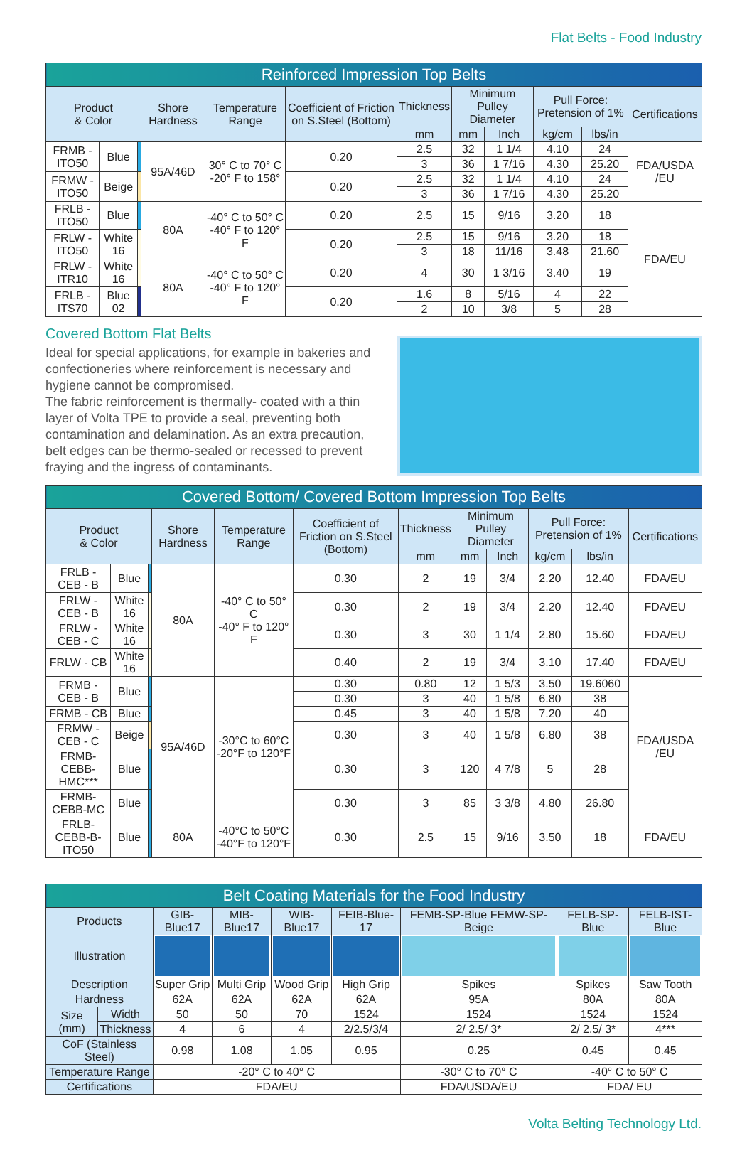Flat Belts - Food Industry
| Reinforced Impression Top Belts | | | | | | | | | | | |
| Product & Color | | | Shore Hardness | Temperature Range | Coefficient of Friction on S.Steel (Bottom) | Thickness | Minimum Pulley Diameter | | Pull Force: Pretension of 1% | | Certifications |
| | | | | | | mm | mm | Inch | kg/cm | lbs/in | |
| FRMB - ITO50 | Blue | | 95A/46D | 30° C to 70° C -20° F to 158° | 0.20 | 2.5 | 32 | 1 1/4 | 4.10 | 24 | FDA/USDA /EU |
| | | | | | | 3 | 36 | 1 7/16 | 4.30 | 25.20 | |
| FRMW - ITO50 | Beige | | | | 0.20 | 2.5 | 32 | 1 1/4 | 4.10 | 24 | |
| | | | | | | 3 | 36 | 1 7/16 | 4.30 | 25.20 | |
| FRLB - ITO50 | Blue | | 80A | -40° C to 50° C -40° F to 120° F | 0.20 | 2.5 | 15 | 9/16 | 3.20 | 18 | FDA/EU |
| FRLW - ITO50 | White 16 | | | | 0.20 | 2.5 | 15 | 9/16 | 3.20 | 18 | |
| | | | | | | 3 | 18 | 11/16 | 3.48 | 21.60 | |
| FRLW - ITR10 | White 16 | | 80A | -40° C to 50° C -40° F to 120° F | 0.20 | 4 | 30 | 1 3/16 | 3.40 | 19 | |
| FRLB - ITS70 | Blue 02 | | | | 0.20 | 1.6 | 8 | 5/16 | 4 | 22 | |
| | | | | | | 2 | 10 | 3/8 | 5 | 28 | |
Covered Bottom Flat Belts
Ideal for special applications, for example in bakeries and confectioneries where reinforcement is necessary and hygiene cannot be compromised.
The fabric reinforcement is thermally- coated with a thin layer of Volta TPE to provide a seal, preventing both contamination and delamination. As an extra precaution, belt edges can be thermo-sealed or recessed to prevent fraying and the ingress of contaminants.
| Covered Bottom/ Covered Bottom Impression Top Belts | | | | | | | | | | | |
| Product & Color | | | Shore Hardness | Temperature Range | Coefficient of Friction on S.Steel (Bottom) | Thickness | Minimum Pulley Diameter | | Pull Force: Pretension of 1% | | Certifications |
| | | | | | | mm | mm | Inch | kg/cm | lbs/in | |
| FRLB - CEB - B | Blue | | 80A | -40° C to 50° C -40° F to 120° F | 0.30 | 2 | 19 | 3/4 | 2.20 | 12.40 | FDA/EU |
| FRLW - CEB - B | White 16 | | | | 0.30 | 2 | 19 | 3/4 | 2.20 | 12.40 | FDA/EU |
| FRLW - CEB - C | White 16 | | | | 0.30 | 3 | 30 | 1 1/4 | 2.80 | 15.60 | FDA/EU |
| FRLW - CB | White 16 | | | | 0.40 | 2 | 19 | 3/4 | 3.10 | 17.40 | FDA/EU |
| FRMB - CEB - B | Blue | | 95A/46D | -30°C to 60°C -20°F to 120°F | 0.30 | 0.80 | 12 | 1 5/3 | 3.50 | 19.6060 | FDA/USDA /EU |
| | | | | | 0.30 | 3 | 40 | 1 5/8 | 6.80 | 38 | |
| FRMB - CB | Blue | | | | 0.45 | 3 | 40 | 1 5/8 | 7.20 | 40 | |
| FRMW - CEB - C | Beige | | | | 0.30 | 3 | 40 | 1 5/8 | 6.80 | 38 | |
| FRMB-CEBB-HMC*** | Blue | | | | 0.30 | 3 | 120 | 4 7/8 | 5 | 28 | |
| FRMB-CEBB-MC | Blue | | | | 0.30 | 3 | 85 | 3 3/8 | 4.80 | 26.80 | |
| FRLB-CEBB-B-ITO50 | Blue | | 80A | -40°C to 50°C -40°F to 120°F | 0.30 | 2.5 | 15 | 9/16 | 3.50 | 18 | FDA/EU |
| Belt Coating Materials for the Food Industry | | | | | | | | |
| Products | | GIB-Blue17 | MIB-Blue17 | WIB-Blue17 | FEIB-Blue-17 | FEMB-SP-Blue FEMW-SP-Beige | FELB-SP-Blue | FELB-IST-Blue |
| Illustration | | | | | | | | |
| Description | | Super Grip | Multi Grip | Wood Grip | High Grip | Spikes | Spikes | Saw Tooth |
| Hardness | | 62A | 62A | 62A | 62A | 95A | 80A | 80A |
| Size (mm) | Width | 50 | 50 | 70 | 1524 | 1524 | 1524 | 1524 |
| | Thickness | 4 | 6 | 4 | 2/2.5/3/4 | 2/ 2.5/ 3* | 2/ 2.5/ 3* | 4*** |
| CoF (Stainless Steel) | | 0.98 | 1.08 | 1.05 | 0.95 | 0.25 | 0.45 | 0.45 |
| Temperature Range | | -20° C to 40° C | | | | -30° C to 70° C | -40° C to 50° C | |
| Certifications | | FDA/EU | | | | FDA/USDA/EU | FDA/ EU | |
Volta Belting Technology Ltd.